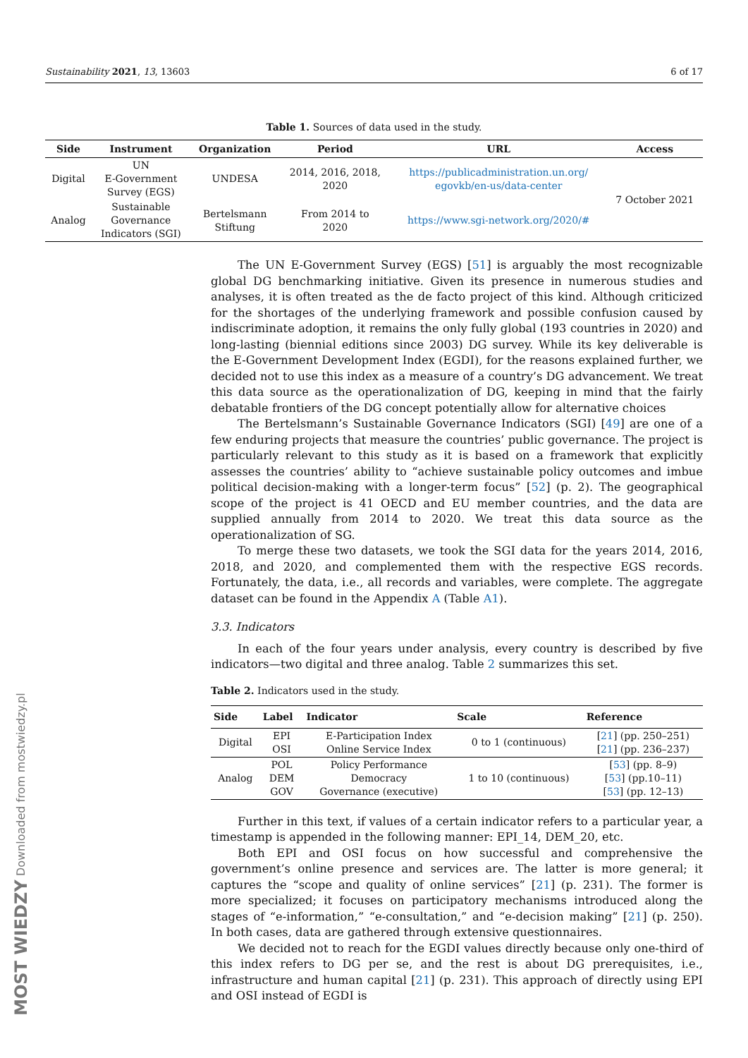Sustainability 2021, 13, 13603 6 of 17
Table 1. Sources of data used in the study.
| Side | Instrument | Organization | Period | URL | Access |
| --- | --- | --- | --- | --- | --- |
| Digital | UN E-Government Survey (EGS) | UNDESA | 2014, 2016, 2018, 2020 | https://publicadministration.un.org/ egovkb/en-us/data-center | 7 October 2021 |
| Analog | Sustainable Governance Indicators (SGI) | Bertelsmann Stiftung | From 2014 to 2020 | https://www.sgi-network.org/2020/# | |
The UN E-Government Survey (EGS) [51] is arguably the most recognizable global DG benchmarking initiative. Given its presence in numerous studies and analyses, it is often treated as the de facto project of this kind. Although criticized for the shortages of the underlying framework and possible confusion caused by indiscriminate adoption, it remains the only fully global (193 countries in 2020) and long-lasting (biennial editions since 2003) DG survey. While its key deliverable is the E-Government Development Index (EGDI), for the reasons explained further, we decided not to use this index as a measure of a country’s DG advancement. We treat this data source as the operationalization of DG, keeping in mind that the fairly debatable frontiers of the DG concept potentially allow for alternative choices
The Bertelsmann’s Sustainable Governance Indicators (SGI) [49] are one of a few enduring projects that measure the countries’ public governance. The project is particularly relevant to this study as it is based on a framework that explicitly assesses the countries’ ability to “achieve sustainable policy outcomes and imbue political decision-making with a longer-term focus” [52] (p. 2). The geographical scope of the project is 41 OECD and EU member countries, and the data are supplied annually from 2014 to 2020. We treat this data source as the operationalization of SG.
To merge these two datasets, we took the SGI data for the years 2014, 2016, 2018, and 2020, and complemented them with the respective EGS records. Fortunately, the data, i.e., all records and variables, were complete. The aggregate dataset can be found in the Appendix A (Table A1).
3.3. Indicators
In each of the four years under analysis, every country is described by five indicators—two digital and three analog. Table 2 summarizes this set.
Table 2. Indicators used in the study.
| Side | Label | Indicator | Scale | Reference |
| --- | --- | --- | --- | --- |
| Digital | EPI OSI | E-Participation Index Online Service Index | 0 to 1 (continuous) | [ 21 ] (pp. 250–251) [ 21 ] (pp. 236–237) |
| Analog | POL DEM GOV | Policy Performance Democracy Governance (executive) | 1 to 10 (continuous) | [ 53 ] (pp. 8–9) [ 53 ] (pp.10–11) [ 53 ] (pp. 12–13) |
Further in this text, if values of a certain indicator refers to a particular year, a timestamp is appended in the following manner: EPI_14, DEM_20, etc.
Both EPI and OSI focus on how successful and comprehensive the government’s online presence and services are. The latter is more general; it captures the “scope and quality of online services” [21] (p. 231). The former is more specialized; it focuses on participatory mechanisms introduced along the stages of “e-information,” “e-consultation,” and “e-decision making” [21] (p. 250). In both cases, data are gathered through extensive questionnaires.
We decided not to reach for the EGDI values directly because only one-third of this index refers to DG per se, and the rest is about DG prerequisites, i.e., infrastructure and human capital [21] (p. 231). This approach of directly using EPI and OSI instead of EGDI is
MOST WIEDZY Downloaded from mostwiedzy.pl